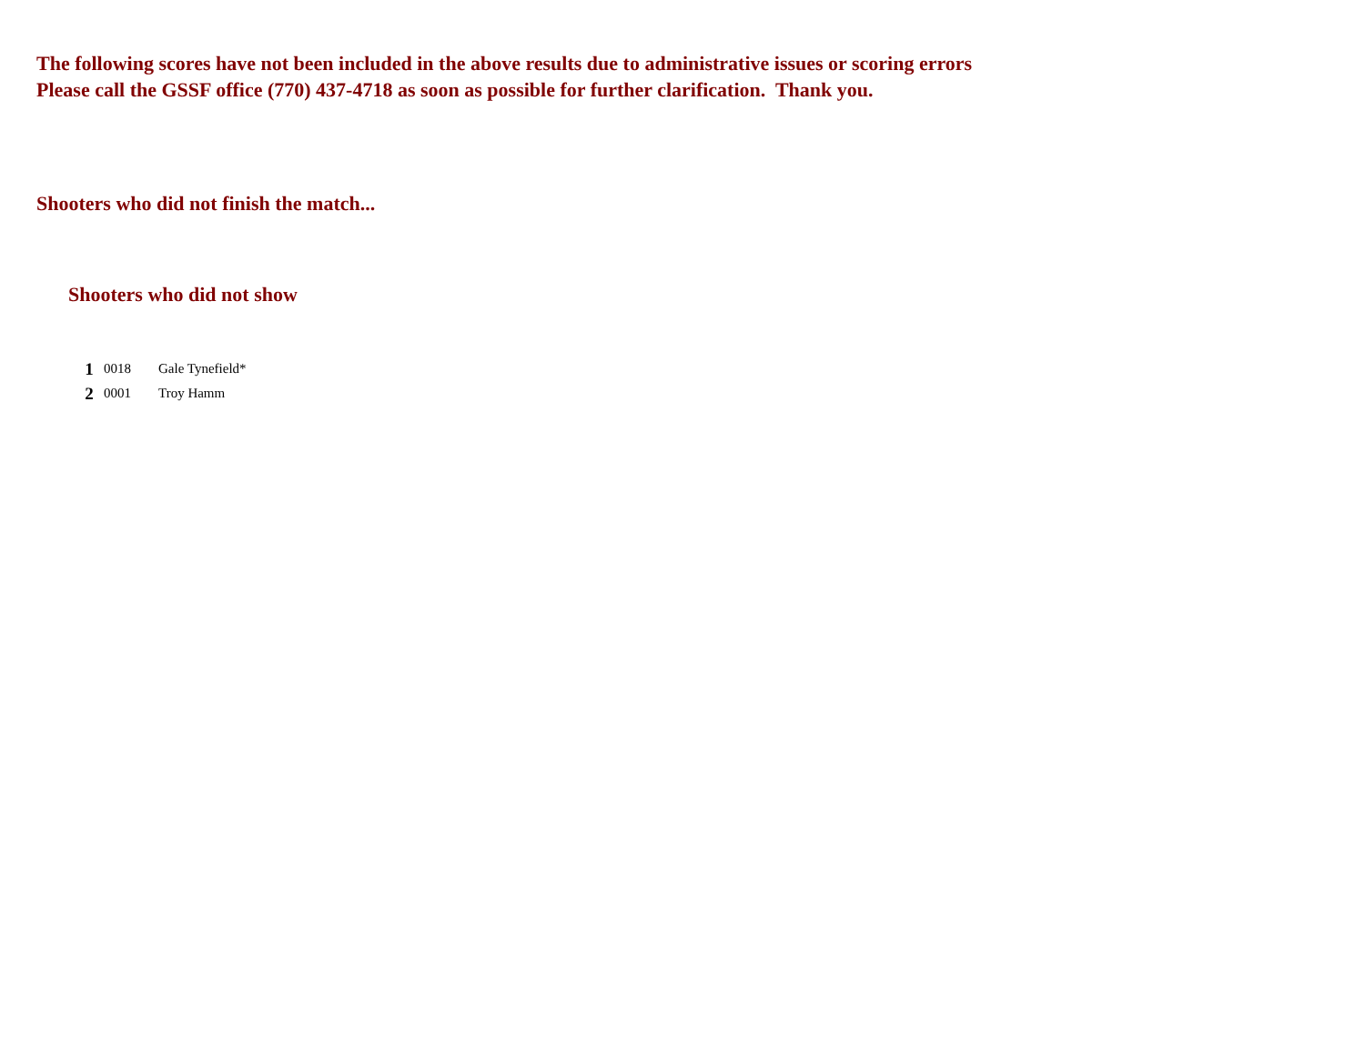The following scores have not been included in the above results due to administrative issues or scoring errors
Please call the GSSF office (770) 437-4718 as soon as possible for further clarification. Thank you.
Shooters who did not finish the match...
Shooters who did not show
| 1 | 0018 | Gale Tynefield* |
| 2 | 0001 | Troy Hamm |